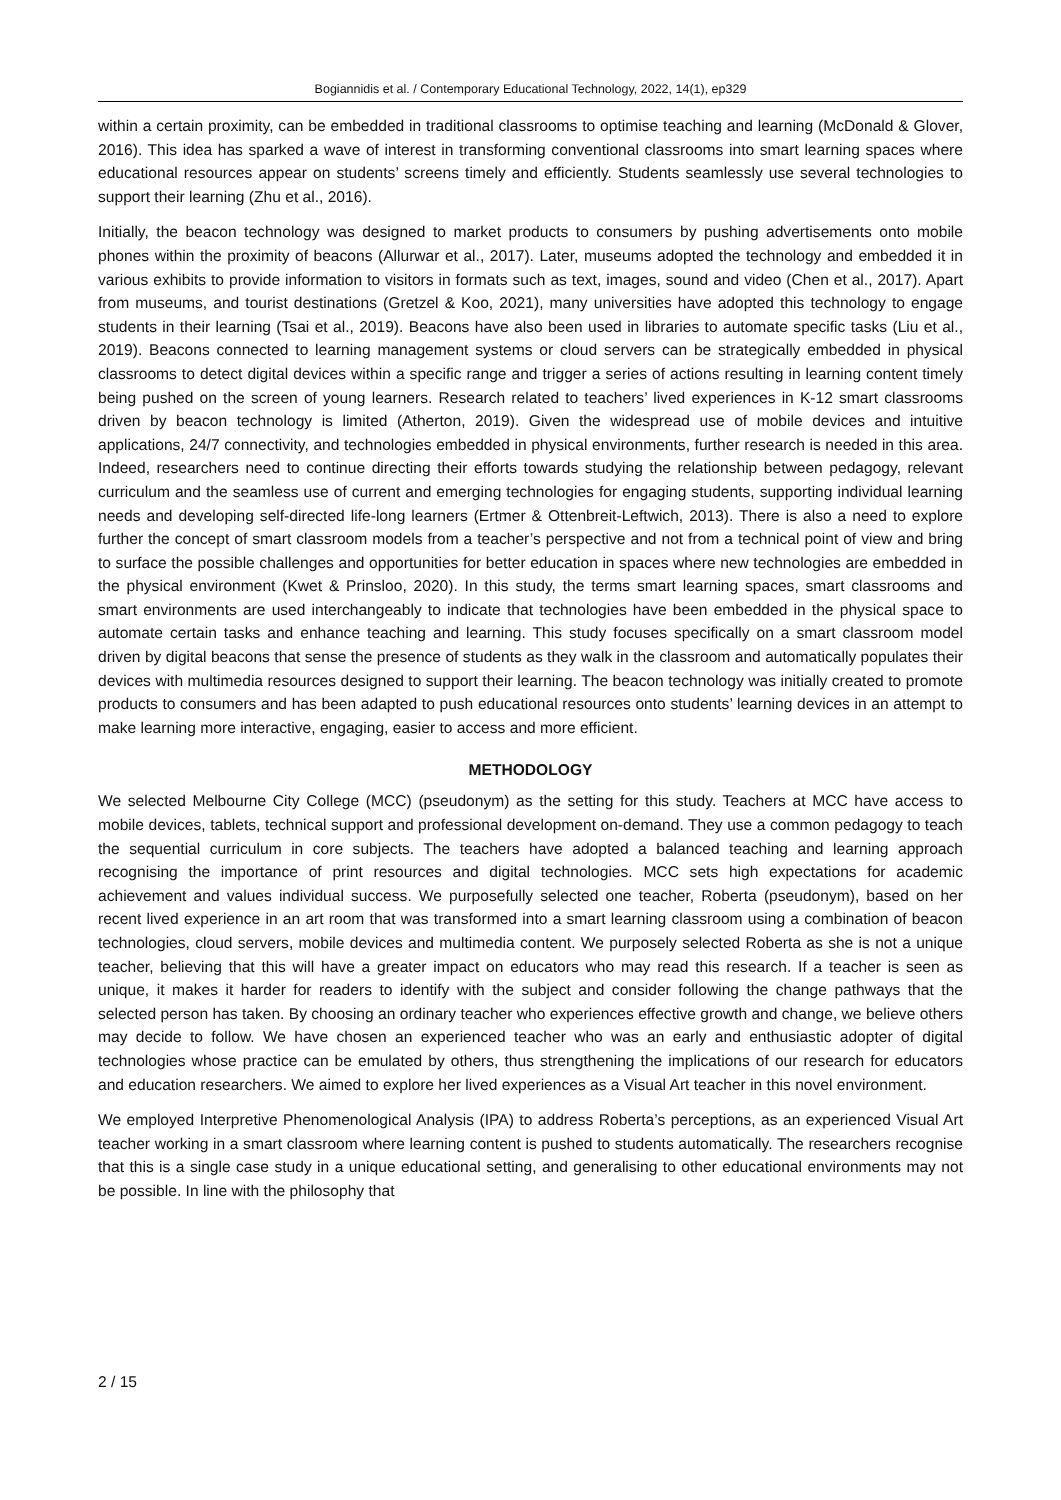Bogiannidis et al. / Contemporary Educational Technology, 2022, 14(1), ep329
within a certain proximity, can be embedded in traditional classrooms to optimise teaching and learning (McDonald & Glover, 2016). This idea has sparked a wave of interest in transforming conventional classrooms into smart learning spaces where educational resources appear on students’ screens timely and efficiently. Students seamlessly use several technologies to support their learning (Zhu et al., 2016).
Initially, the beacon technology was designed to market products to consumers by pushing advertisements onto mobile phones within the proximity of beacons (Allurwar et al., 2017). Later, museums adopted the technology and embedded it in various exhibits to provide information to visitors in formats such as text, images, sound and video (Chen et al., 2017). Apart from museums, and tourist destinations (Gretzel & Koo, 2021), many universities have adopted this technology to engage students in their learning (Tsai et al., 2019). Beacons have also been used in libraries to automate specific tasks (Liu et al., 2019). Beacons connected to learning management systems or cloud servers can be strategically embedded in physical classrooms to detect digital devices within a specific range and trigger a series of actions resulting in learning content timely being pushed on the screen of young learners. Research related to teachers’ lived experiences in K-12 smart classrooms driven by beacon technology is limited (Atherton, 2019). Given the widespread use of mobile devices and intuitive applications, 24/7 connectivity, and technologies embedded in physical environments, further research is needed in this area. Indeed, researchers need to continue directing their efforts towards studying the relationship between pedagogy, relevant curriculum and the seamless use of current and emerging technologies for engaging students, supporting individual learning needs and developing self-directed life-long learners (Ertmer & Ottenbreit-Leftwich, 2013). There is also a need to explore further the concept of smart classroom models from a teacher’s perspective and not from a technical point of view and bring to surface the possible challenges and opportunities for better education in spaces where new technologies are embedded in the physical environment (Kwet & Prinsloo, 2020). In this study, the terms smart learning spaces, smart classrooms and smart environments are used interchangeably to indicate that technologies have been embedded in the physical space to automate certain tasks and enhance teaching and learning. This study focuses specifically on a smart classroom model driven by digital beacons that sense the presence of students as they walk in the classroom and automatically populates their devices with multimedia resources designed to support their learning. The beacon technology was initially created to promote products to consumers and has been adapted to push educational resources onto students’ learning devices in an attempt to make learning more interactive, engaging, easier to access and more efficient.
METHODOLOGY
We selected Melbourne City College (MCC) (pseudonym) as the setting for this study. Teachers at MCC have access to mobile devices, tablets, technical support and professional development on-demand. They use a common pedagogy to teach the sequential curriculum in core subjects. The teachers have adopted a balanced teaching and learning approach recognising the importance of print resources and digital technologies. MCC sets high expectations for academic achievement and values individual success. We purposefully selected one teacher, Roberta (pseudonym), based on her recent lived experience in an art room that was transformed into a smart learning classroom using a combination of beacon technologies, cloud servers, mobile devices and multimedia content. We purposely selected Roberta as she is not a unique teacher, believing that this will have a greater impact on educators who may read this research. If a teacher is seen as unique, it makes it harder for readers to identify with the subject and consider following the change pathways that the selected person has taken. By choosing an ordinary teacher who experiences effective growth and change, we believe others may decide to follow. We have chosen an experienced teacher who was an early and enthusiastic adopter of digital technologies whose practice can be emulated by others, thus strengthening the implications of our research for educators and education researchers. We aimed to explore her lived experiences as a Visual Art teacher in this novel environment.
We employed Interpretive Phenomenological Analysis (IPA) to address Roberta’s perceptions, as an experienced Visual Art teacher working in a smart classroom where learning content is pushed to students automatically. The researchers recognise that this is a single case study in a unique educational setting, and generalising to other educational environments may not be possible. In line with the philosophy that
2 / 15